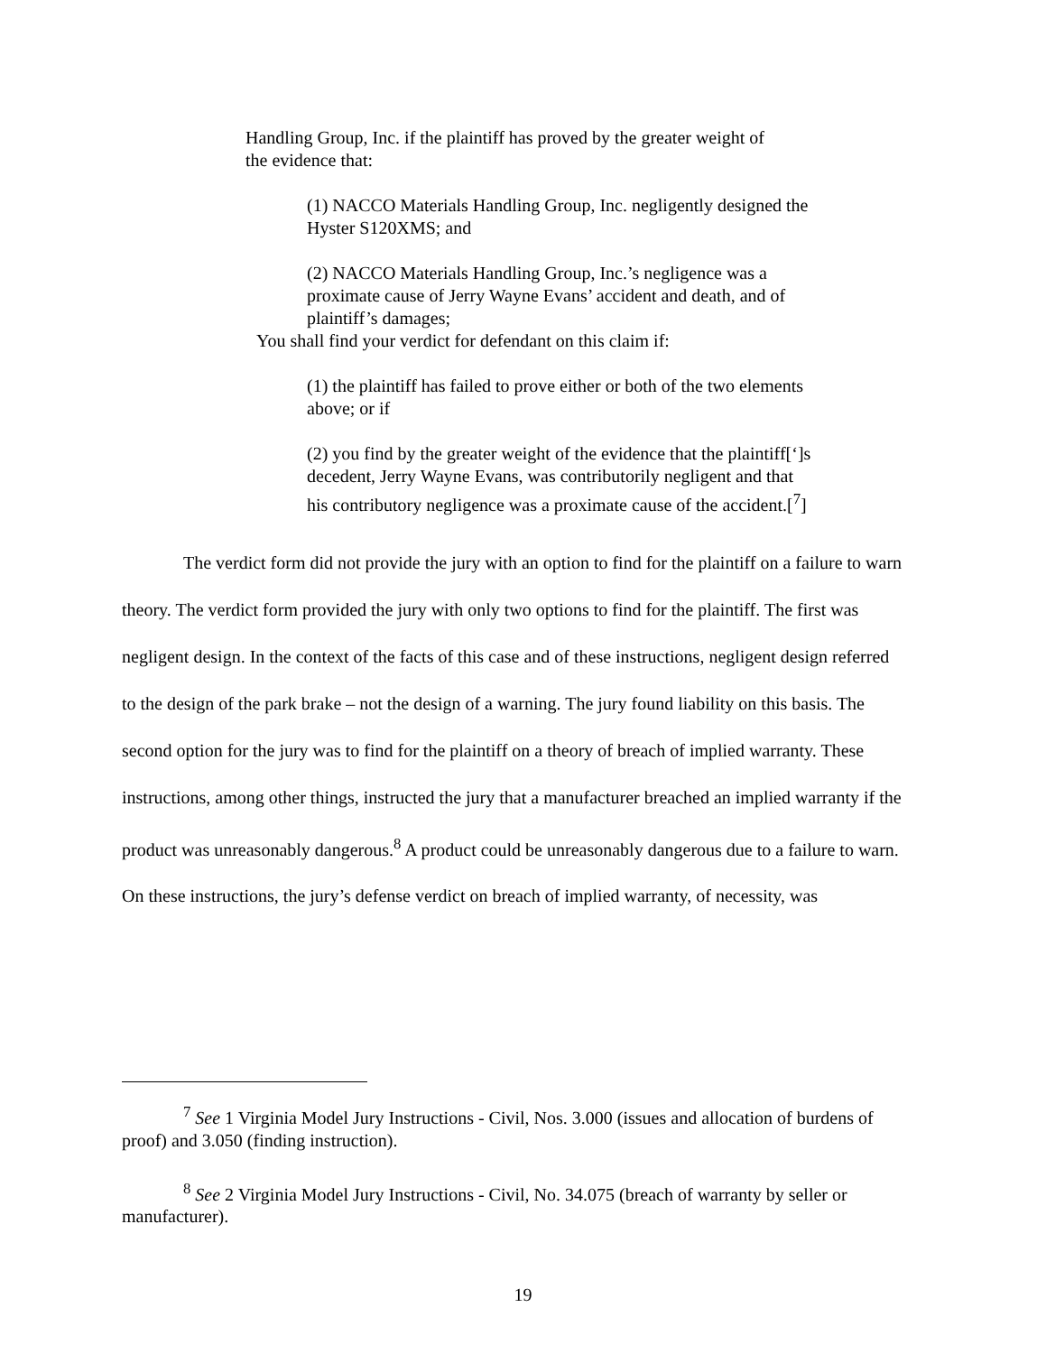Handling Group, Inc. if the plaintiff has proved by the greater weight of the evidence that:
(1) NACCO Materials Handling Group, Inc. negligently designed the Hyster S120XMS; and
(2) NACCO Materials Handling Group, Inc.’s negligence was a proximate cause of Jerry Wayne Evans’ accident and death, and of plaintiff’s damages;
You shall find your verdict for defendant on this claim if:
(1) the plaintiff has failed to prove either or both of the two elements above; or if
(2) you find by the greater weight of the evidence that the plaintiff[‘]s decedent, Jerry Wayne Evans, was contributorily negligent and that his contributory negligence was a proximate cause of the accident.[<sup>7</sup>]
The verdict form did not provide the jury with an option to find for the plaintiff on a failure to warn theory. The verdict form provided the jury with only two options to find for the plaintiff. The first was negligent design. In the context of the facts of this case and of these instructions, negligent design referred to the design of the park brake – not the design of a warning. The jury found liability on this basis. The second option for the jury was to find for the plaintiff on a theory of breach of implied warranty. These instructions, among other things, instructed the jury that a manufacturer breached an implied warranty if the product was unreasonably dangerous.<sup>8</sup> A product could be unreasonably dangerous due to a failure to warn. On these instructions, the jury’s defense verdict on breach of implied warranty, of necessity, was
<sup>7</sup> See 1 Virginia Model Jury Instructions - Civil, Nos. 3.000 (issues and allocation of burdens of proof) and 3.050 (finding instruction).
<sup>8</sup> See 2 Virginia Model Jury Instructions - Civil, No. 34.075 (breach of warranty by seller or manufacturer).
19